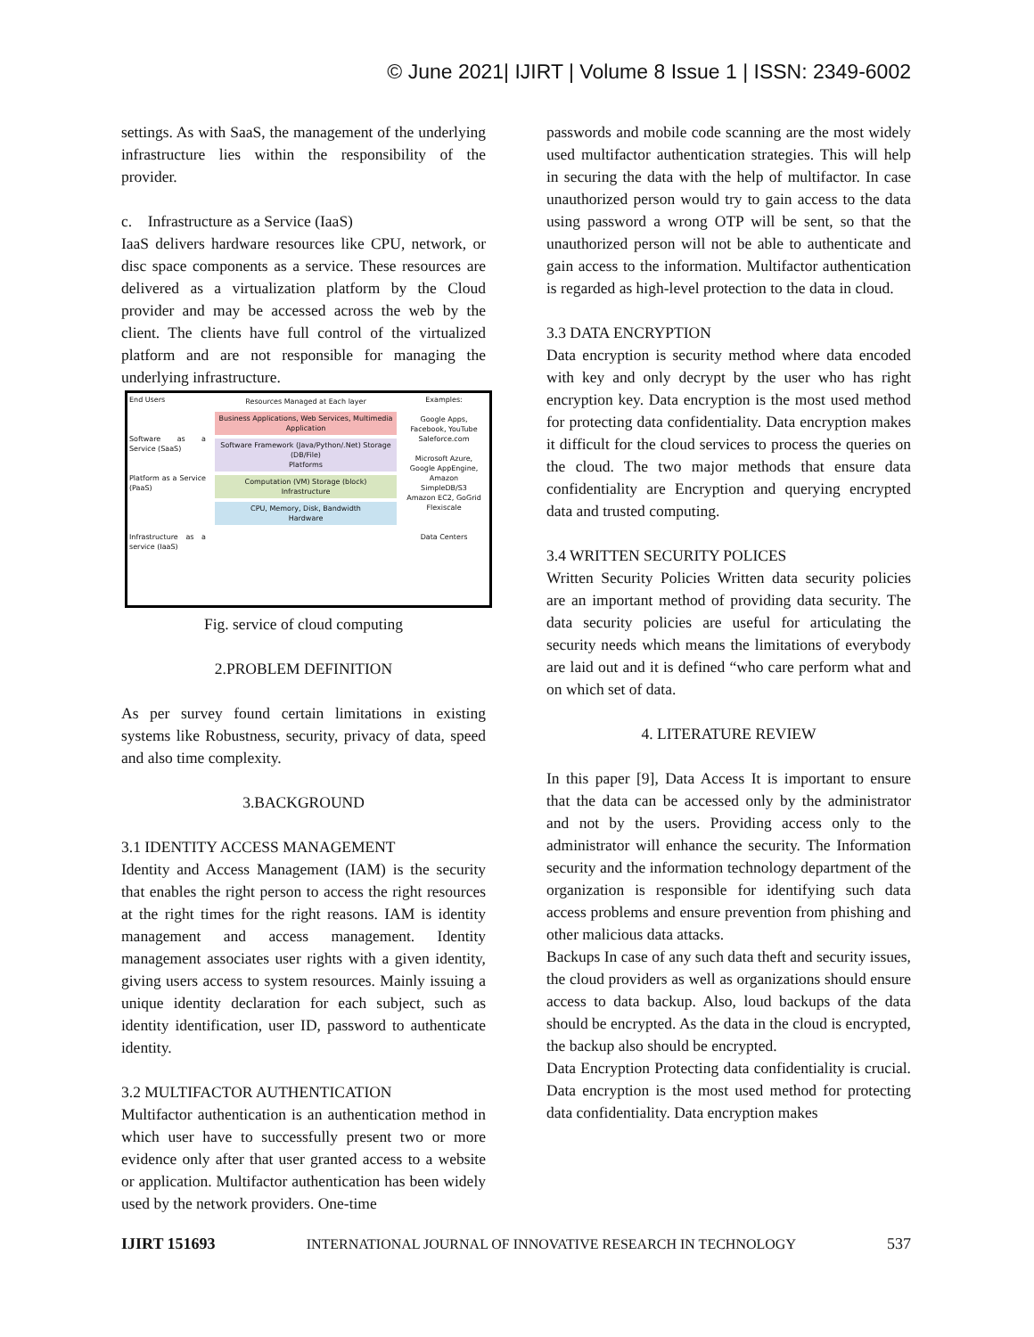© June 2021| IJIRT | Volume 8 Issue 1 | ISSN: 2349-6002
settings. As with SaaS, the management of the underlying infrastructure lies within the responsibility of the provider.
c. Infrastructure as a Service (IaaS)
IaaS delivers hardware resources like CPU, network, or disc space components as a service. These resources are delivered as a virtualization platform by the Cloud provider and may be accessed across the web by the client. The clients have full control of the virtualized platform and are not responsible for managing the underlying infrastructure.
End Users
Software as a Service (SaaS)
Platform as a Service (PaaS)
Infrastructure as a service (IaaS)
Resources Managed at Each layer
Business Applications, Web Services, Multimedia
Application
Software Framework (Java/Python/.Net) Storage (DB/File)
Platforms
Computation (VM) Storage (block)
Infrastructure
CPU, Memory, Disk, Bandwidth
Hardware
Examples:
Google Apps, Facebook, YouTube Saleforce.com
Microsoft Azure, Google AppEngine, Amazon SimpleDB/S3
Amazon EC2, GoGrid Flexiscale
Data Centers
Fig. service of cloud computing
2.PROBLEM DEFINITION
As per survey found certain limitations in existing systems like Robustness, security, privacy of data, speed and also time complexity.
3.BACKGROUND
3.1 IDENTITY ACCESS MANAGEMENT
Identity and Access Management (IAM) is the security that enables the right person to access the right resources at the right times for the right reasons. IAM is identity management and access management. Identity management associates user rights with a given identity, giving users access to system resources. Mainly issuing a unique identity declaration for each subject, such as identity identification, user ID, password to authenticate identity.
3.2 MULTIFACTOR AUTHENTICATION
Multifactor authentication is an authentication method in which user have to successfully present two or more evidence only after that user granted access to a website or application. Multifactor authentication has been widely used by the network providers. One-time
passwords and mobile code scanning are the most widely used multifactor authentication strategies. This will help in securing the data with the help of multifactor. In case unauthorized person would try to gain access to the data using password a wrong OTP will be sent, so that the unauthorized person will not be able to authenticate and gain access to the information. Multifactor authentication is regarded as high-level protection to the data in cloud.
3.3 DATA ENCRYPTION
Data encryption is security method where data encoded with key and only decrypt by the user who has right encryption key. Data encryption is the most used method for protecting data confidentiality. Data encryption makes it difficult for the cloud services to process the queries on the cloud. The two major methods that ensure data confidentiality are Encryption and querying encrypted data and trusted computing.
3.4 WRITTEN SECURITY POLICES
Written Security Policies Written data security policies are an important method of providing data security. The data security policies are useful for articulating the security needs which means the limitations of everybody are laid out and it is defined “who care perform what and on which set of data.
4. LITERATURE REVIEW
In this paper [9], Data Access It is important to ensure that the data can be accessed only by the administrator and not by the users. Providing access only to the administrator will enhance the security. The Information security and the information technology department of the organization is responsible for identifying such data access problems and ensure prevention from phishing and other malicious data attacks.
Backups In case of any such data theft and security issues, the cloud providers as well as organizations should ensure access to data backup. Also, loud backups of the data should be encrypted. As the data in the cloud is encrypted, the backup also should be encrypted.
Data Encryption Protecting data confidentiality is crucial. Data encryption is the most used method for protecting data confidentiality. Data encryption makes
IJIRT 151693 INTERNATIONAL JOURNAL OF INNOVATIVE RESEARCH IN TECHNOLOGY 537